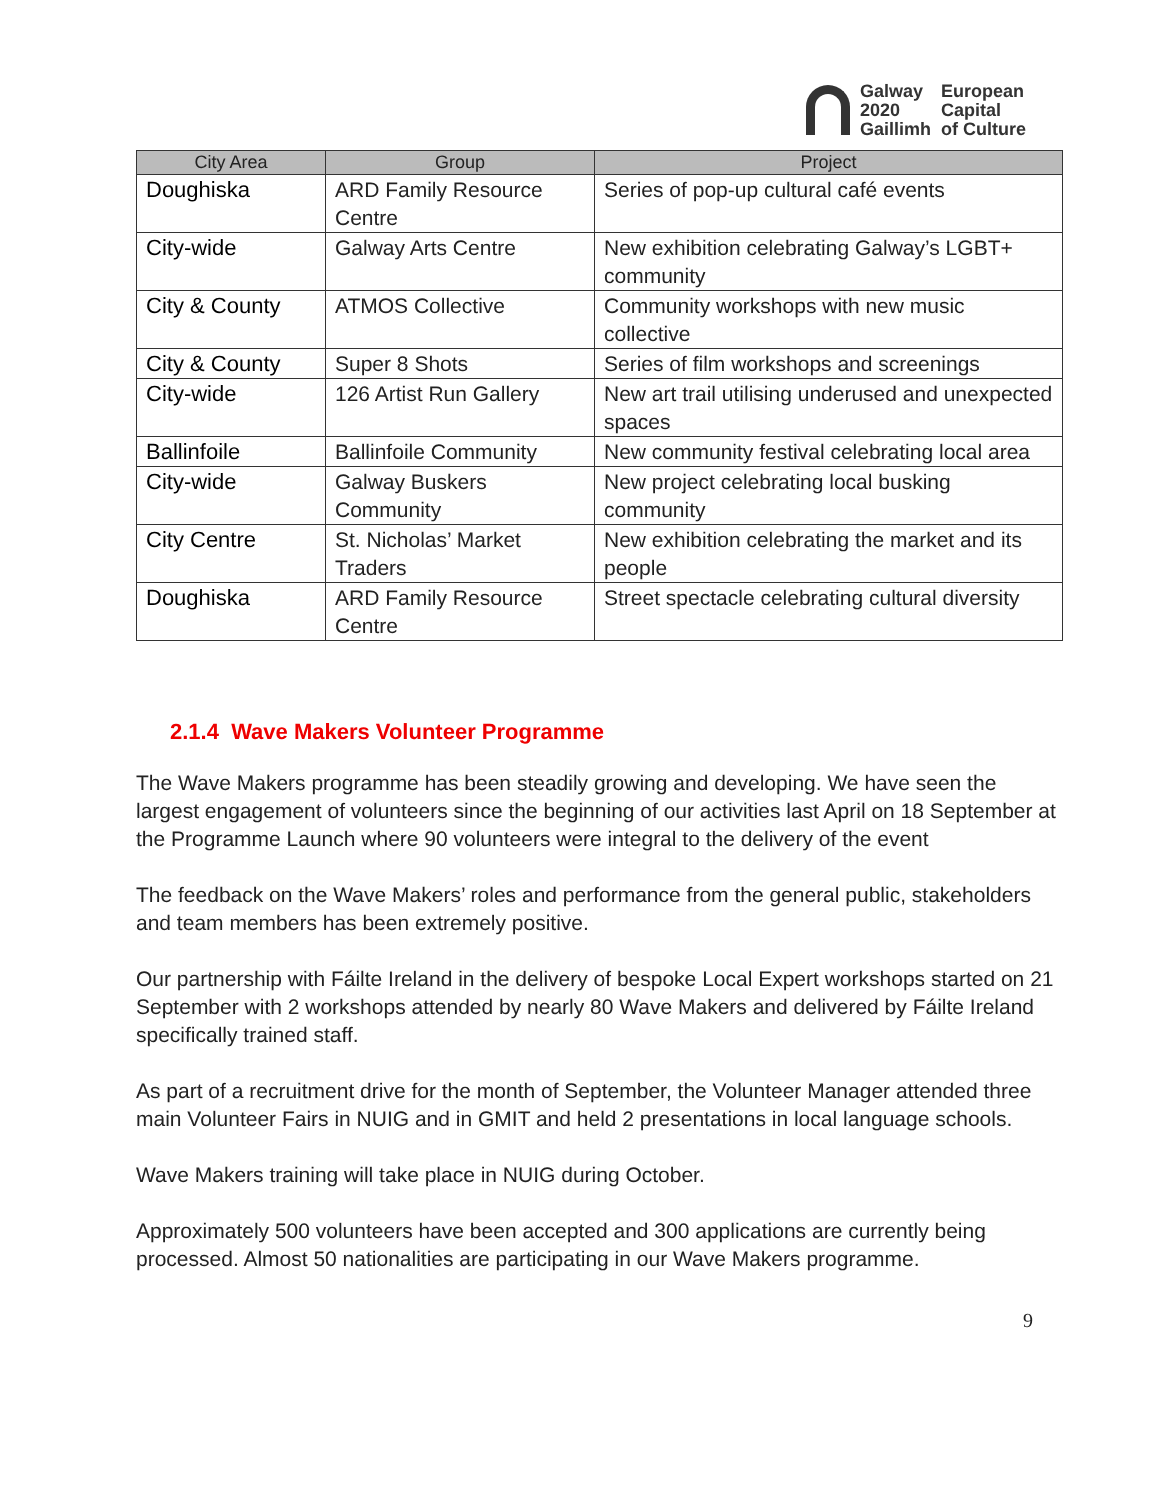Galway
2020
Gaillimh
European
Capital
of Culture
| City Area | Group | Project |
| --- | --- | --- |
| Doughiska | ARD Family Resource Centre | Series of pop-up cultural café events |
| City-wide | Galway Arts Centre | New exhibition celebrating Galway’s LGBT+ community |
| City & County | ATMOS Collective | Community workshops with new music collective |
| City & County | Super 8 Shots | Series of film workshops and screenings |
| City-wide | 126 Artist Run Gallery | New art trail utilising underused and unexpected spaces |
| Ballinfoile | Ballinfoile Community | New community festival celebrating local area |
| City-wide | Galway Buskers Community | New project celebrating local busking community |
| City Centre | St. Nicholas’ Market Traders | New exhibition celebrating the market and its people |
| Doughiska | ARD Family Resource Centre | Street spectacle celebrating cultural diversity |
2.1.4 Wave Makers Volunteer Programme
The Wave Makers programme has been steadily growing and developing. We have seen the largest engagement of volunteers since the beginning of our activities last April on 18 September at the Programme Launch where 90 volunteers were integral to the delivery of the event
The feedback on the Wave Makers’ roles and performance from the general public, stakeholders and team members has been extremely positive.
Our partnership with Fáilte Ireland in the delivery of bespoke Local Expert workshops started on 21 September with 2 workshops attended by nearly 80 Wave Makers and delivered by Fáilte Ireland specifically trained staff.
As part of a recruitment drive for the month of September, the Volunteer Manager attended three main Volunteer Fairs in NUIG and in GMIT and held 2 presentations in local language schools.
Wave Makers training will take place in NUIG during October.
Approximately 500 volunteers have been accepted and 300 applications are currently being processed. Almost 50 nationalities are participating in our Wave Makers programme.
9